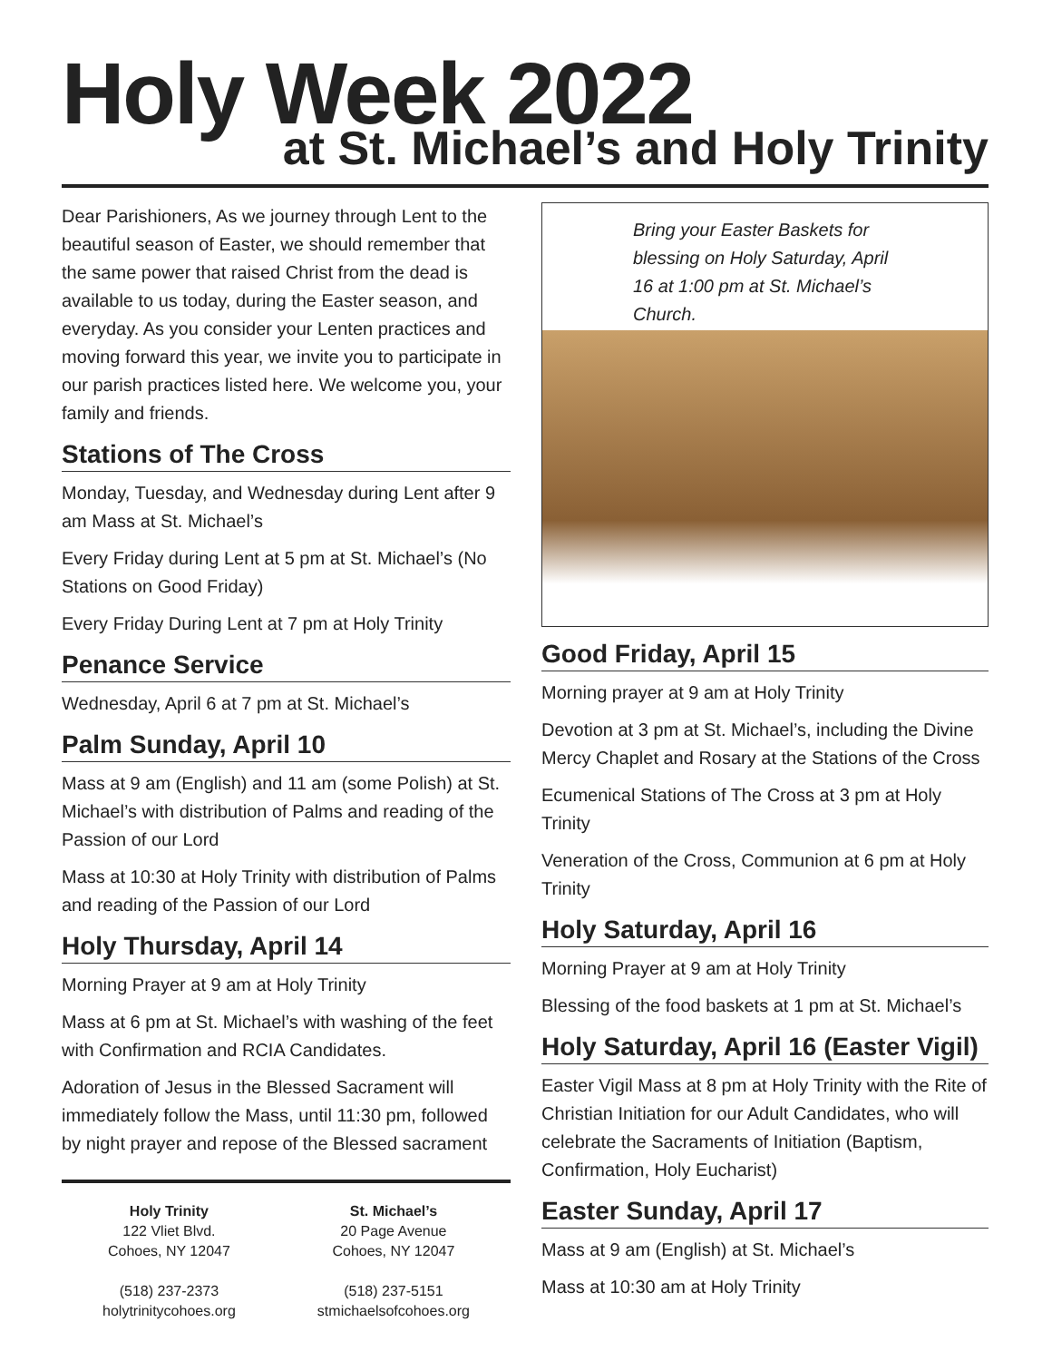Holy Week 2022
at St. Michael’s and Holy Trinity
Dear Parishioners, As we journey through Lent to the beautiful season of Easter, we should remember that the same power that raised Christ from the dead is available to us today, during the Easter season, and everyday. As you consider your Lenten practices and moving forward this year, we invite you to participate in our parish practices listed here. We welcome you, your family and friends.
Stations of The Cross
Monday, Tuesday, and Wednesday during Lent after 9 am Mass at St. Michael’s
Every Friday during Lent at 5 pm at St. Michael’s (No Stations on Good Friday)
Every Friday During Lent at 7 pm at Holy Trinity
Penance Service
Wednesday, April 6 at 7 pm at St. Michael’s
Palm Sunday, April 10
Mass at 9 am (English) and 11 am (some Polish) at St. Michael’s with distribution of Palms and reading of the Passion of our Lord
Mass at 10:30 at Holy Trinity with distribution of Palms and reading of the Passion of our Lord
Holy Thursday, April 14
Morning Prayer at 9 am at Holy Trinity
Mass at 6 pm at St. Michael’s with washing of the feet with Confirmation and RCIA Candidates.
Adoration of Jesus in the Blessed Sacrament will immediately follow the Mass, until 11:30 pm, followed by night prayer and repose of the Blessed sacrament
Holy Trinity
122 Vliet Blvd.
Cohoes, NY 12047
(518) 237-2373
holytrinitycohoes.org
St. Michael’s
20 Page Avenue
Cohoes, NY 12047
(518) 237-5151
stmichaelsofcohoes.org
Bring your Easter Baskets for blessing on Holy Saturday, April 16 at 1:00 pm at St. Michael’s Church.
Good Friday, April 15
Morning prayer at 9 am at Holy Trinity
Devotion at 3 pm at St. Michael’s, including the Divine Mercy Chaplet and Rosary at the Stations of the Cross
Ecumenical Stations of The Cross at 3 pm at Holy Trinity
Veneration of the Cross, Communion at 6 pm at Holy Trinity
Holy Saturday, April 16
Morning Prayer at 9 am at Holy Trinity
Blessing of the food baskets at 1 pm at St. Michael’s
Holy Saturday, April 16 (Easter Vigil)
Easter Vigil Mass at 8 pm at Holy Trinity with the Rite of Christian Initiation for our Adult Candidates, who will celebrate the Sacraments of Initiation (Baptism, Confirmation, Holy Eucharist)
Easter Sunday, April 17
Mass at 9 am (English) at St. Michael’s
Mass at 10:30 am at Holy Trinity